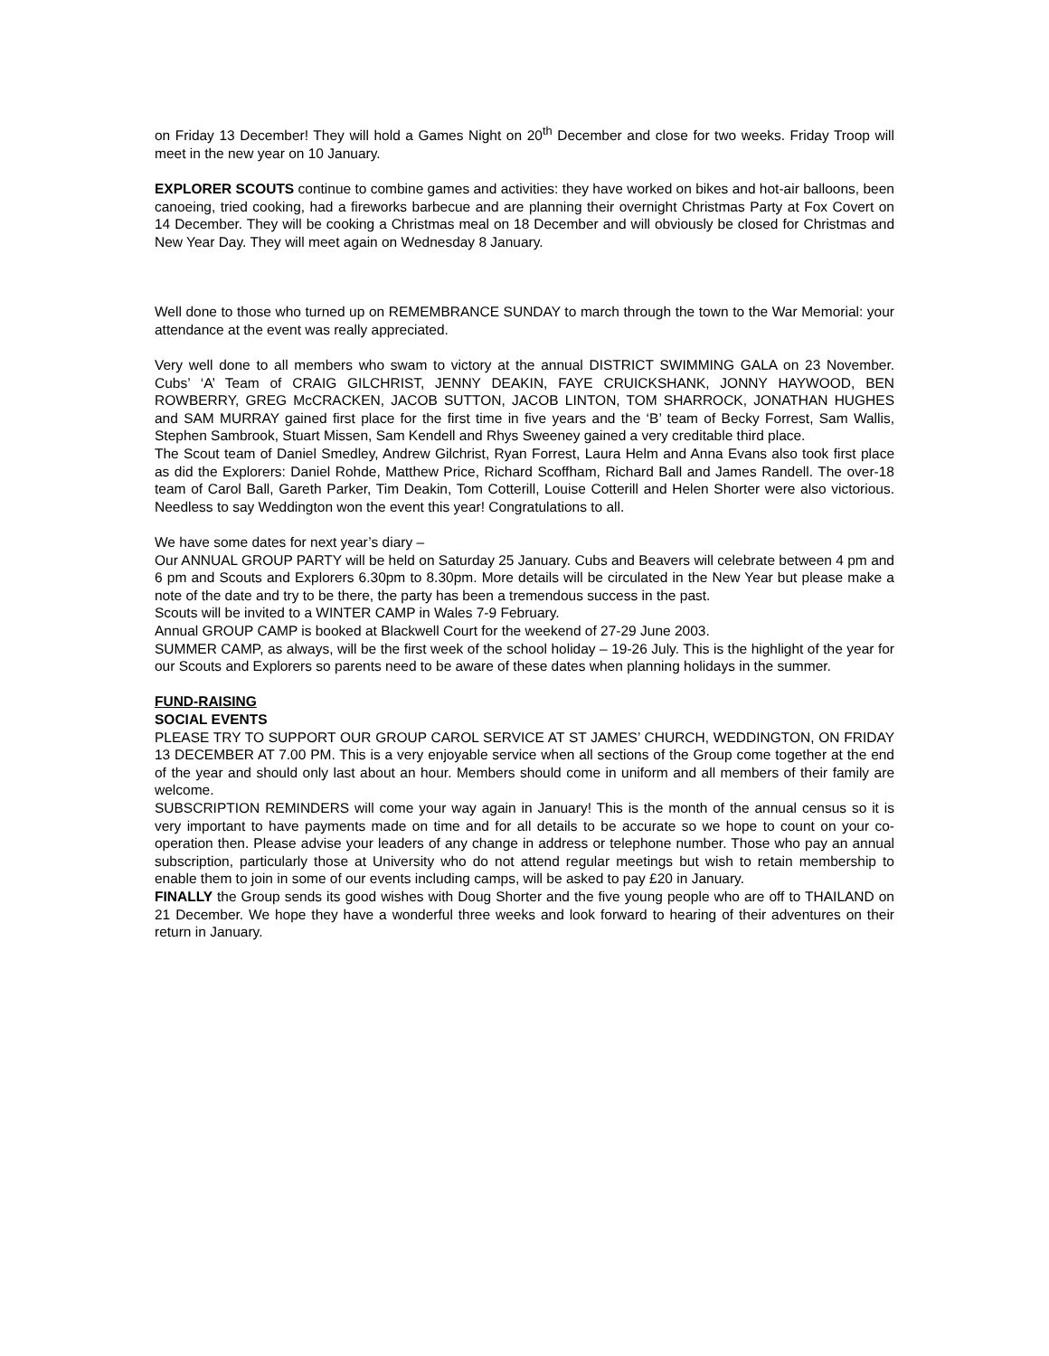on Friday 13 December! They will hold a Games Night on 20<sup>th</sup> December and close for two weeks. Friday Troop will meet in the new year on 10 January.
EXPLORER SCOUTS continue to combine games and activities: they have worked on bikes and hot-air balloons, been canoeing, tried cooking, had a fireworks barbecue and are planning their overnight Christmas Party at Fox Covert on 14 December. They will be cooking a Christmas meal on 18 December and will obviously be closed for Christmas and New Year Day. They will meet again on Wednesday 8 January.
Well done to those who turned up on REMEMBRANCE SUNDAY to march through the town to the War Memorial: your attendance at the event was really appreciated.
Very well done to all members who swam to victory at the annual DISTRICT SWIMMING GALA on 23 November. Cubs’ ‘A’ Team of CRAIG GILCHRIST, JENNY DEAKIN, FAYE CRUICKSHANK, JONNY HAYWOOD, BEN ROWBERRY, GREG McCRACKEN, JACOB SUTTON, JACOB LINTON, TOM SHARROCK, JONATHAN HUGHES and SAM MURRAY gained first place for the first time in five years and the ‘B’ team of Becky Forrest, Sam Wallis, Stephen Sambrook, Stuart Missen, Sam Kendell and Rhys Sweeney gained a very creditable third place.
The Scout team of Daniel Smedley, Andrew Gilchrist, Ryan Forrest, Laura Helm and Anna Evans also took first place as did the Explorers: Daniel Rohde, Matthew Price, Richard Scoffham, Richard Ball and James Randell. The over-18 team of Carol Ball, Gareth Parker, Tim Deakin, Tom Cotterill, Louise Cotterill and Helen Shorter were also victorious. Needless to say Weddington won the event this year! Congratulations to all.
We have some dates for next year’s diary –
Our ANNUAL GROUP PARTY will be held on Saturday 25 January. Cubs and Beavers will celebrate between 4 pm and 6 pm and Scouts and Explorers 6.30pm to 8.30pm. More details will be circulated in the New Year but please make a note of the date and try to be there, the party has been a tremendous success in the past.
Scouts will be invited to a WINTER CAMP in Wales 7-9 February.
Annual GROUP CAMP is booked at Blackwell Court for the weekend of 27-29 June 2003.
SUMMER CAMP, as always, will be the first week of the school holiday – 19-26 July. This is the highlight of the year for our Scouts and Explorers so parents need to be aware of these dates when planning holidays in the summer.
FUND-RAISING
SOCIAL EVENTS
PLEASE TRY TO SUPPORT OUR GROUP CAROL SERVICE AT ST JAMES’ CHURCH, WEDDINGTON, ON FRIDAY 13 DECEMBER AT 7.00 PM. This is a very enjoyable service when all sections of the Group come together at the end of the year and should only last about an hour. Members should come in uniform and all members of their family are welcome.
SUBSCRIPTION REMINDERS will come your way again in January! This is the month of the annual census so it is very important to have payments made on time and for all details to be accurate so we hope to count on your co- operation then. Please advise your leaders of any change in address or telephone number. Those who pay an annual subscription, particularly those at University who do not attend regular meetings but wish to retain membership to enable them to join in some of our events including camps, will be asked to pay £20 in January.
FINALLY the Group sends its good wishes with Doug Shorter and the five young people who are off to THAILAND on 21 December. We hope they have a wonderful three weeks and look forward to hearing of their adventures on their return in January.